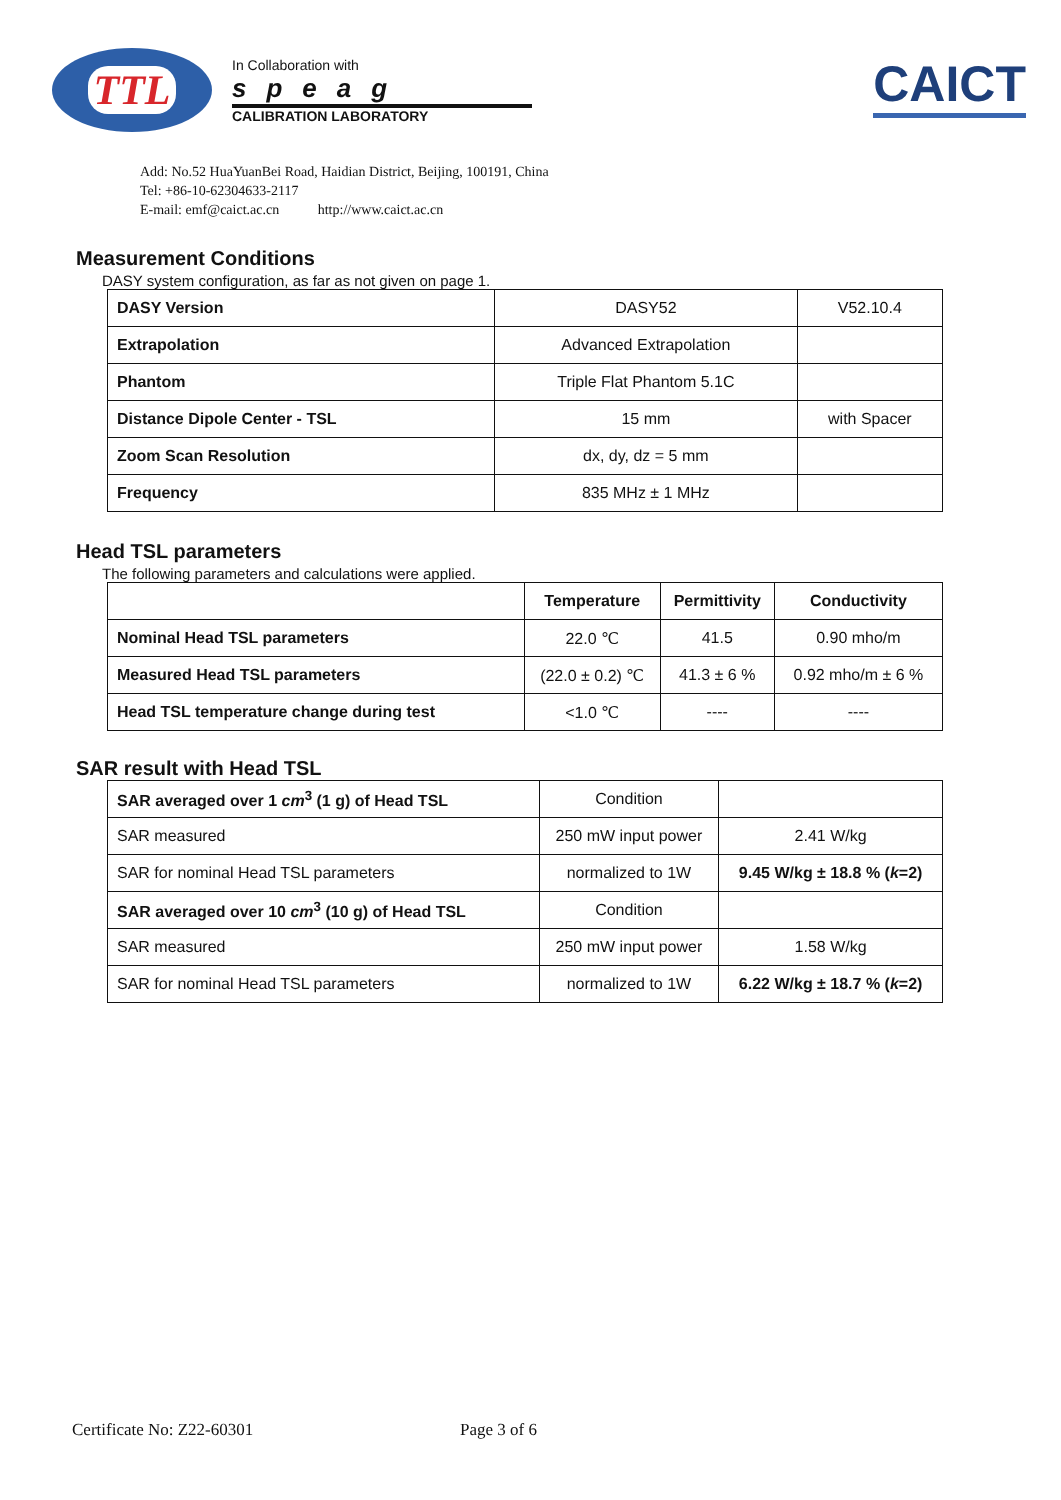TTL
In Collaboration with
speag
CALIBRATION LABORATORY
CAICT
Add: No.52 HuaYuanBei Road, Haidian District, Beijing, 100191, China
Tel: +86-10-62304633-2117
E-mail: emf@caict.ac.cn http://www.caict.ac.cn
Measurement Conditions
DASY system configuration, as far as not given on page 1.
| DASY Version | DASY52 | V52.10.4 |
| Extrapolation | Advanced Extrapolation | |
| Phantom | Triple Flat Phantom 5.1C | |
| Distance Dipole Center - TSL | 15 mm | with Spacer |
| Zoom Scan Resolution | dx, dy, dz = 5 mm | |
| Frequency | 835 MHz ± 1 MHz | |
Head TSL parameters
The following parameters and calculations were applied.
| | Temperature | Permittivity | Conductivity |
| --- | --- | --- | --- |
| Nominal Head TSL parameters | 22.0 ℃ | 41.5 | 0.90 mho/m |
| Measured Head TSL parameters | (22.0 ± 0.2) ℃ | 41.3 ± 6 % | 0.92 mho/m ± 6 % |
| Head TSL temperature change during test | <1.0 ℃ | ---- | ---- |
SAR result with Head TSL
| SAR averaged over 1 cm<sup>3</sup> (1 g) of Head TSL | Condition | |
| SAR measured | 250 mW input power | 2.41 W/kg |
| SAR for nominal Head TSL parameters | normalized to 1W | 9.45 W/kg ± 18.8 % ( k =2) |
| SAR averaged over 10 cm<sup>3</sup> (10 g) of Head TSL | Condition | |
| SAR measured | 250 mW input power | 1.58 W/kg |
| SAR for nominal Head TSL parameters | normalized to 1W | 6.22 W/kg ± 18.7 % ( k =2) |
Certificate No: Z22-60301 Page 3 of 6